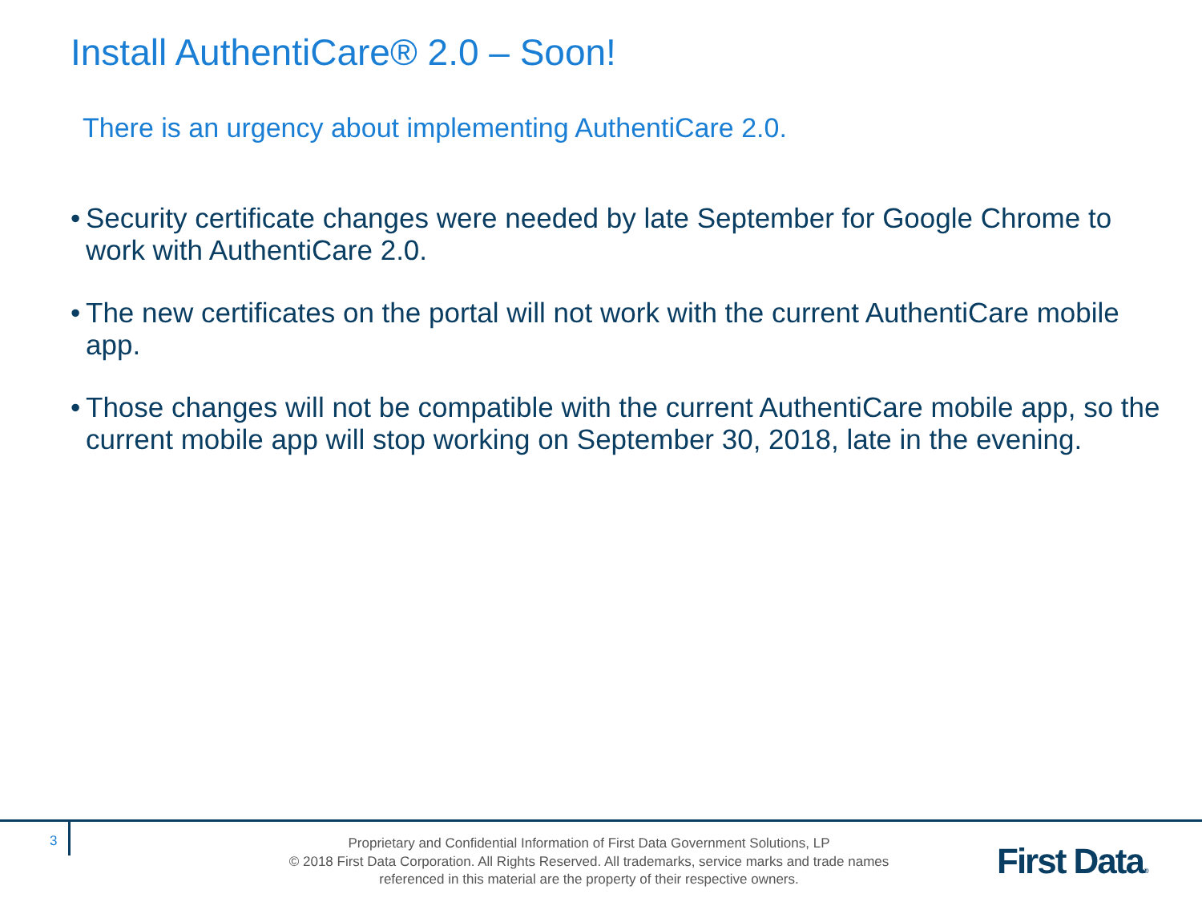Install AuthentiCare® 2.0 – Soon!
There is an urgency about implementing AuthentiCare 2.0.
• Security certificate changes were needed by late September for Google Chrome to work with AuthentiCare 2.0.
• The new certificates on the portal will not work with the current AuthentiCare mobile app.
• Those changes will not be compatible with the current AuthentiCare mobile app, so the current mobile app will stop working on September 30, 2018, late in the evening.
3
Proprietary and Confidential Information of First Data Government Solutions, LP
© 2018 First Data Corporation. All Rights Reserved. All trademarks, service marks and trade names referenced in this material are the property of their respective owners.
First Data®